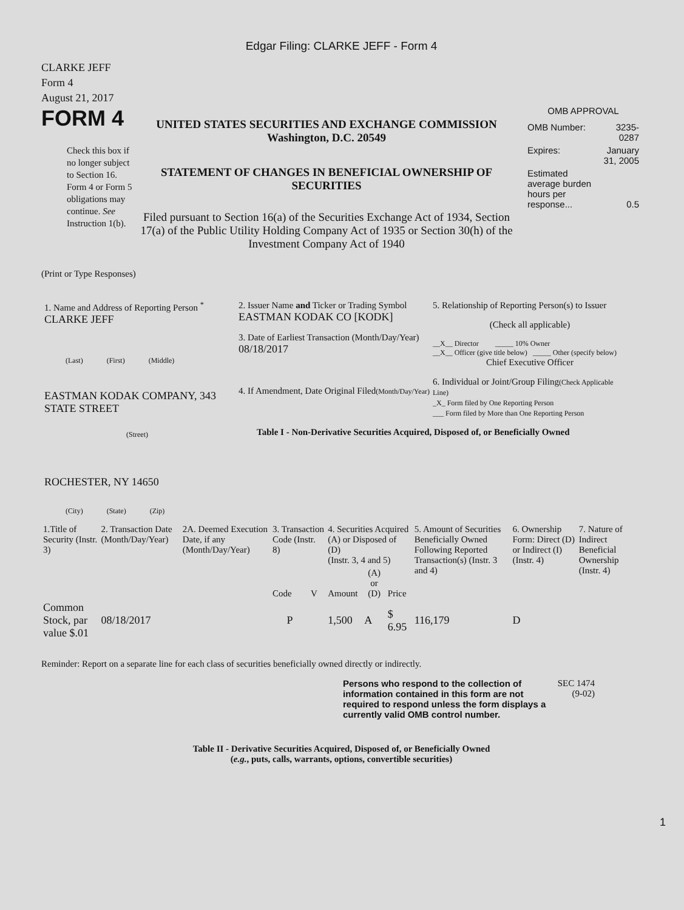Edgar Filing: CLARKE JEFF - Form 4
CLARKE JEFF
Form 4
August 21, 2017
FORM 4
Check this box if no longer subject to Section 16. Form 4 or Form 5 obligations may continue. See Instruction 1(b).
UNITED STATES SECURITIES AND EXCHANGE COMMISSION
Washington, D.C. 20549
STATEMENT OF CHANGES IN BENEFICIAL OWNERSHIP OF SECURITIES
Filed pursuant to Section 16(a) of the Securities Exchange Act of 1934, Section 17(a) of the Public Utility Holding Company Act of 1935 or Section 30(h) of the Investment Company Act of 1940
OMB APPROVAL
| OMB Number: | 3235-0287 |
| Expires: | January 31, 2005 |
| Estimated average burden hours per response... | 0.5 |
(Print or Type Responses)
1. Name and Address of Reporting Person <sup>*</sup>
CLARKE JEFF
(Last) (First) (Middle)
EASTMAN KODAK COMPANY, 343 STATE STREET
(Street)
ROCHESTER, NY 14650
(City) (State) (Zip)
2. Issuer Name and Ticker or Trading Symbol
EASTMAN KODAK CO [KODK]
3. Date of Earliest Transaction (Month/Day/Year)
08/18/2017
4. If Amendment, Date Original Filed(Month/Day/Year)
5. Relationship of Reporting Person(s) to Issuer
(Check all applicable)
__X__ Director _____ 10% Owner
__X__ Officer (give title below) _____ Other (specify below)
Chief Executive Officer
6. Individual or Joint/Group Filing(Check Applicable Line)
_X_ Form filed by One Reporting Person
___ Form filed by More than One Reporting Person
Table I - Non-Derivative Securities Acquired, Disposed of, or Beneficially Owned
| 1.Title of Security (Instr. 3) | 2. Transaction Date (Month/Day/Year) | 2A. Deemed Execution Date, if any (Month/Day/Year) | 3. Transaction Code (Instr. 8) | | 4. Securities Acquired (A) or Disposed of (D) (Instr. 3, 4 and 5) | | | 5. Amount of Securities Beneficially Owned Following Reported Transaction(s) (Instr. 3 and 4) | 6. Ownership Form: Direct (D) or Indirect (I) (Instr. 4) | 7. Nature of Indirect Beneficial Ownership (Instr. 4) |
| --- | --- | --- | --- | --- | --- | --- | --- | --- | --- | --- |
| | | | Code | V | Amount | (A) or (D) | Price | | | |
| Common Stock, par value $.01 | 08/18/2017 | | P | | 1,500 | A | $ 6.95 | 116,179 | D | |
Reminder: Report on a separate line for each class of securities beneficially owned directly or indirectly.
Persons who respond to the collection of information contained in this form are not required to respond unless the form displays a currently valid OMB control number.
SEC 1474 (9-02)
Table II - Derivative Securities Acquired, Disposed of, or Beneficially Owned
(e.g., puts, calls, warrants, options, convertible securities)
1